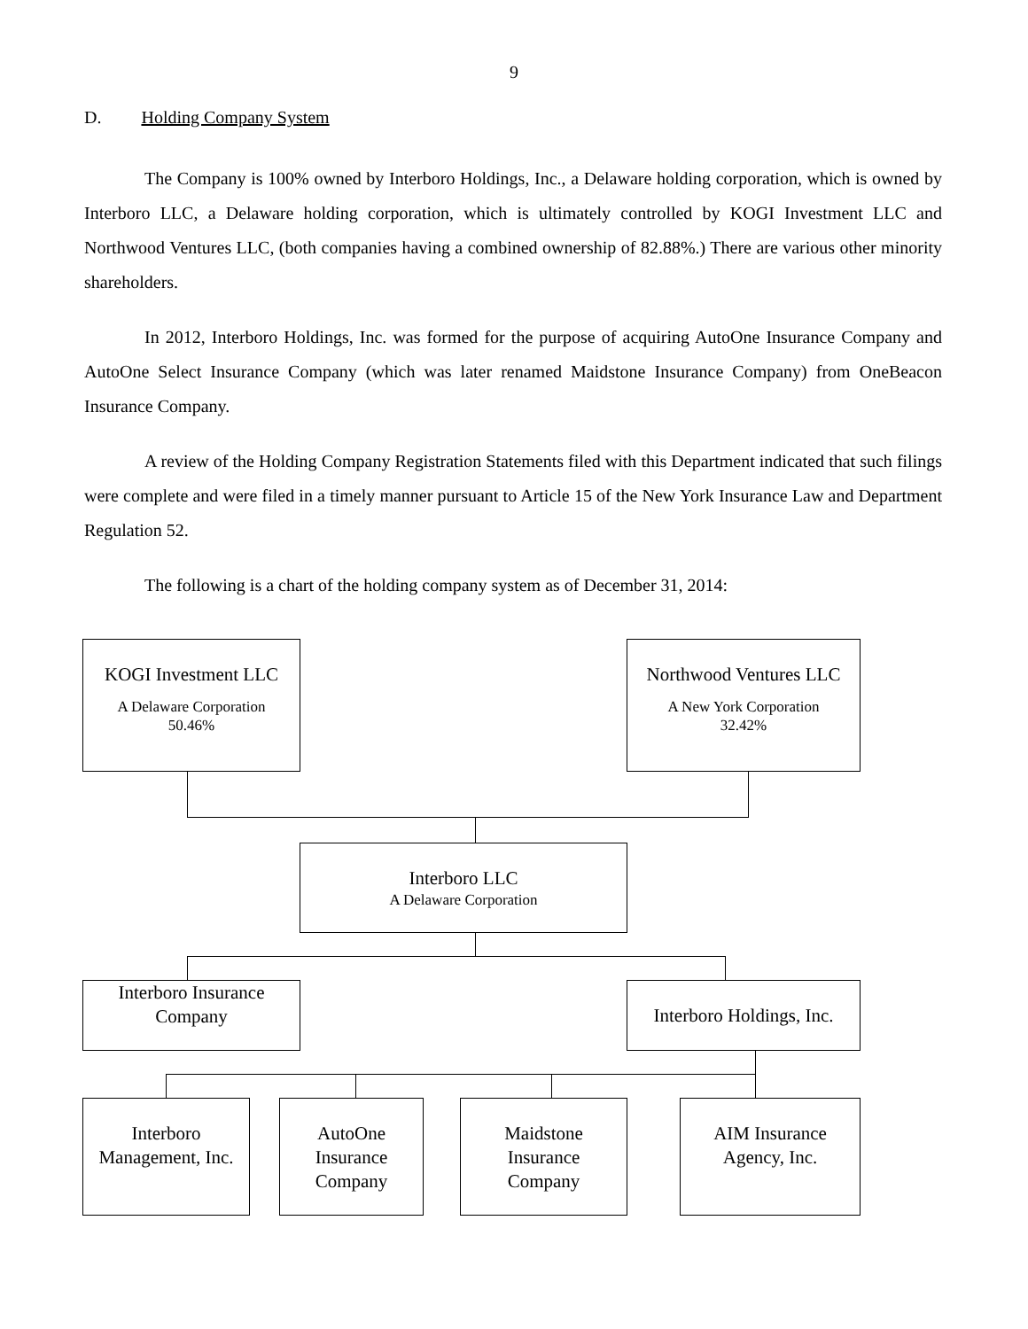9
D. Holding Company System
The Company is 100% owned by Interboro Holdings, Inc., a Delaware holding corporation, which is owned by Interboro LLC, a Delaware holding corporation, which is ultimately controlled by KOGI Investment LLC and Northwood Ventures LLC, (both companies having a combined ownership of 82.88%.) There are various other minority shareholders.
In 2012, Interboro Holdings, Inc. was formed for the purpose of acquiring AutoOne Insurance Company and AutoOne Select Insurance Company (which was later renamed Maidstone Insurance Company) from OneBeacon Insurance Company.
A review of the Holding Company Registration Statements filed with this Department indicated that such filings were complete and were filed in a timely manner pursuant to Article 15 of the New York Insurance Law and Department Regulation 52.
The following is a chart of the holding company system as of December 31, 2014:
KOGI Investment LLC
A Delaware Corporation
50.46%
Northwood Ventures LLC
A New York Corporation
32.42%
Interboro LLC
A Delaware Corporation
Interboro Insurance
Company
Interboro Holdings, Inc.
Interboro
Management, Inc.
AutoOne
Insurance
Company
Maidstone
Insurance
Company
AIM Insurance
Agency, Inc.